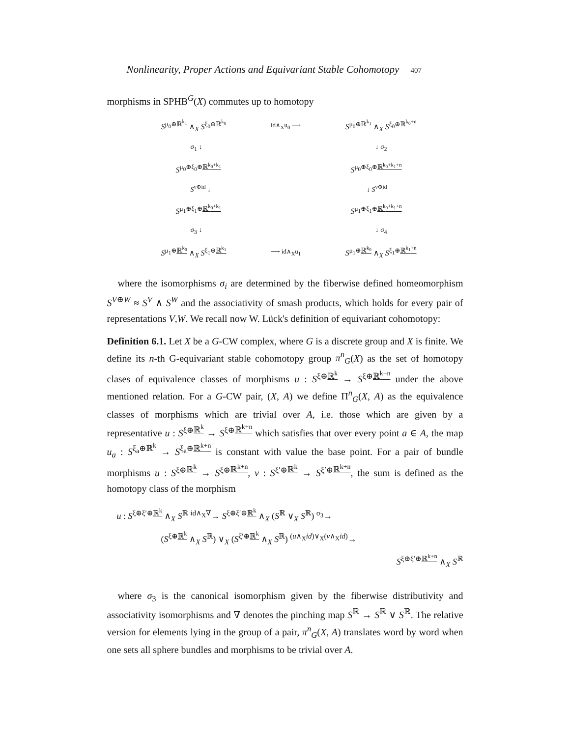Nonlinearity, Proper Actions and Equivariant Stable Cohomotopy 407
morphisms in SPHB<sup>G</sup>(X) commutes up to homotopy
S<sup>μ<sub>0</sub>⊕ℝ<sup>k<sub>1</sub></sup></sup> ∧<sub>X</sub> S<sup>ξ<sub>0</sub>⊕ℝ<sup>k<sub>0</sub></sup></sup> id∧<sub>X</sub>u<sub>0</sub> ⟶ S<sup>μ<sub>0</sub>⊕ℝ<sup>k<sub>1</sub></sup></sup> ∧<sub>X</sub> S<sup>ξ<sub>0</sub>⊕ℝ<sup>k<sub>0</sub>+n</sup></sup>
σ<sub>1</sub> ↓ ↓ σ<sub>2</sub>
S<sup>μ<sub>0</sub>⊕ξ<sub>0</sub>⊕ℝ<sup>k<sub>0</sub>+k<sub>1</sub></sup></sup> S<sup>μ<sub>0</sub>⊕ξ<sub>0</sub>⊕ℝ<sup>k<sub>0</sub>+k<sub>1</sub>+n</sup></sup>
S<sup>ν⊕id</sup> ↓ ↓ S<sup>ν⊕id</sup>
S<sup>μ<sub>1</sub>⊕ξ<sub>1</sub>⊕ℝ<sup>k<sub>0</sub>+k<sub>1</sub></sup></sup> S<sup>μ<sub>1</sub>⊕ξ<sub>1</sub>⊕ℝ<sup>k<sub>0</sub>+k<sub>1</sub>+n</sup></sup>
σ<sub>3</sub> ↓ ↓ σ<sub>4</sub>
S<sup>μ<sub>1</sub>⊕ℝ<sup>k<sub>0</sub></sup></sup> ∧<sub>X</sub> S<sup>ξ<sub>1</sub>⊕ℝ<sup>k<sub>1</sub></sup></sup> ⟶ id∧<sub>X</sub>u<sub>1</sub> S<sup>μ<sub>1</sub>⊕ℝ<sup>k<sub>0</sub></sup></sup> ∧<sub>X</sub> S<sup>ξ<sub>1</sub>⊕ℝ<sup>k<sub>1</sub>+n</sup></sup>
where the isomorphisms σ<sub>i</sub> are determined by the fiberwise defined homeomorphism S<sup>V⊕W</sup> ≈ S<sup>V</sup> ∧ S<sup>W</sup> and the associativity of smash products, which holds for every pair of representations V,W. We recall now W. Lück's definition of equivariant cohomotopy:
Definition 6.1. Let X be a G-CW complex, where G is a discrete group and X is finite. We define its n-th G-equivariant stable cohomotopy group π<sup>n</sup><sub>G</sub>(X) as the set of homotopy clases of equivalence classes of morphisms u : S<sup>ξ⊕ℝ<sup>k</sup></sup> → S<sup>ξ⊕ℝ<sup>k+n</sup></sup> under the above mentioned relation. For a G-CW pair, (X, A) we define Π<sup>n</sup><sub>G</sub>(X, A) as the equivalence classes of morphisms which are trivial over A, i.e. those which are given by a representative u : S<sup>ξ⊕ℝ<sup>k</sup></sup> → S<sup>ξ⊕ℝ<sup>k+n</sup></sup> which satisfies that over every point a ∈ A, the map u<sub>a</sub> : S<sup>ξ<sub>a</sub>⊕ℝ<sup>k</sup></sup> → S<sup>ξ<sub>a</sub>⊕ℝ<sup>k+n</sup></sup> is constant with value the base point. For a pair of bundle morphisms u : S<sup>ξ⊕ℝ<sup>k</sup></sup> → S<sup>ξ⊕ℝ<sup>k+n</sup></sup>, v : S<sup>ξ′⊕ℝ<sup>k</sup></sup> → S<sup>ξ′⊕ℝ<sup>k+n</sup></sup>, the sum is defined as the homotopy class of the morphism
u : S<sup>ξ⊕ξ′⊕ℝ<sup>k</sup></sup> ∧<sub>X</sub> S<sup>ℝ</sup> <sup>id∧<sub>X</sub>∇</sup>→ S<sup>ξ⊕ξ′⊕ℝ<sup>k</sup></sup> ∧<sub>X</sub> (S<sup>ℝ</sup> ∨<sub>X</sub> S<sup>ℝ</sup>) <sup>σ<sub>3</sub></sup>→
(S<sup>ξ⊕ℝ<sup>k</sup></sup> ∧<sub>X</sub> S<sup>ℝ</sup>) ∨<sub>X</sub> (S<sup>ξ′⊕ℝ<sup>k</sup></sup> ∧<sub>X</sub> S<sup>ℝ</sup>) <sup>(u∧<sub>X</sub>id)∨<sub>X</sub>(v∧<sub>X</sub>id)</sup>→
S<sup>ξ⊕ξ′⊕ℝ<sup>k+n</sup></sup> ∧<sub>X</sub> S<sup>ℝ</sup>
where σ<sub>3</sub> is the canonical isomorphism given by the fiberwise distributivity and associativity isomorphisms and ∇ denotes the pinching map S<sup>ℝ</sup> → S<sup>ℝ</sup> ∨ S<sup>ℝ</sup>. The relative version for elements lying in the group of a pair, π<sup>n</sup><sub>G</sub>(X, A) translates word by word when one sets all sphere bundles and morphisms to be trivial over A.